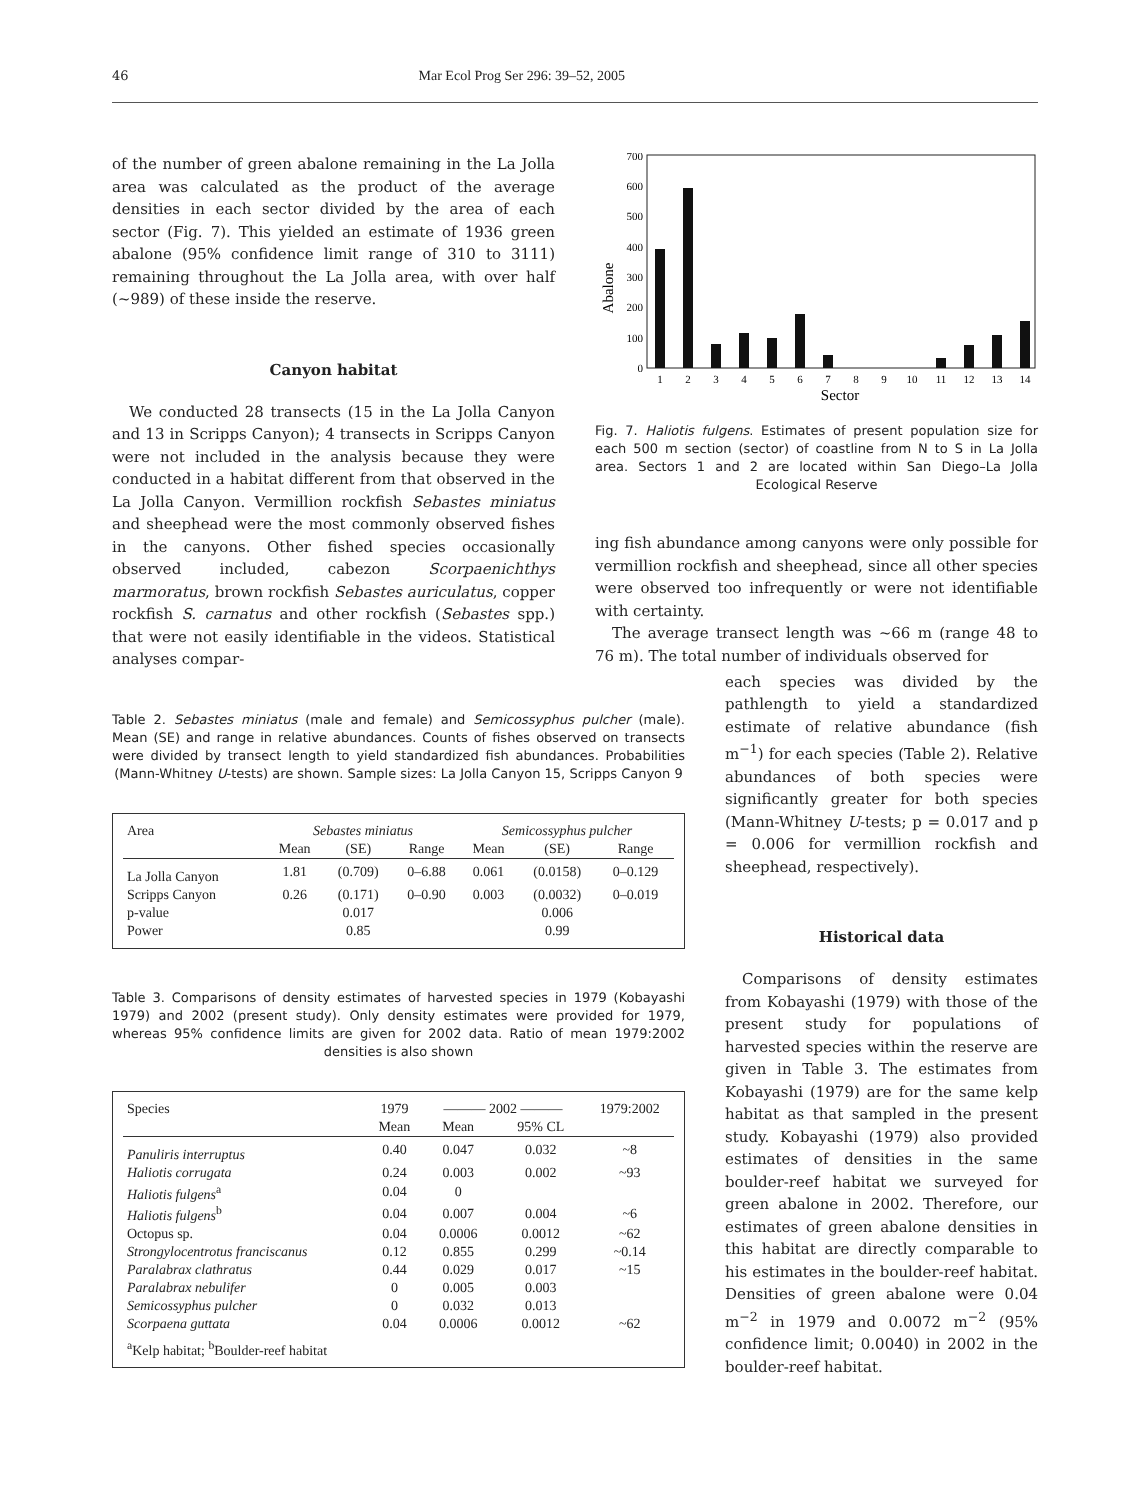46 Mar Ecol Prog Ser 296: 39–52, 2005
of the number of green abalone remaining in the La Jolla area was calculated as the product of the average densities in each sector divided by the area of each sector (Fig. 7). This yielded an estimate of 1936 green abalone (95% confidence limit range of 310 to 3111) remaining throughout the La Jolla area, with over half (~989) of these inside the reserve.
Canyon habitat
We conducted 28 transects (15 in the La Jolla Canyon and 13 in Scripps Canyon); 4 transects in Scripps Canyon were not included in the analysis because they were conducted in a habitat different from that observed in the La Jolla Canyon. Vermillion rockfish Sebastes miniatus and sheephead were the most commonly observed fishes in the canyons. Other fished species occasionally observed included, cabezon Scorpaenichthys marmoratus, brown rockfish Sebastes auriculatus, copper rockfish S. carnatus and other rockfish (Sebastes spp.) that were not easily identifiable in the videos. Statistical analyses compar-
Abalone
0
100
200
300
400
500
600
700
1
2
3
4
5
6
7
8
9
10
11
12
13
14
Sector
Fig. 7. Haliotis fulgens. Estimates of present population size for each 500 m section (sector) of coastline from N to S in La Jolla area. Sectors 1 and 2 are located within San Diego–La Jolla Ecological Reserve
ing fish abundance among canyons were only possible for vermillion rockfish and sheephead, since all other species were observed too infrequently or were not identifiable with certainty.
The average transect length was ~66 m (range 48 to 76 m). The total number of individuals observed for
Table 2. Sebastes miniatus (male and female) and Semicossyphus pulcher (male). Mean (SE) and range in relative abundances. Counts of fishes observed on transects were divided by transect length to yield standardized fish abundances. Probabilities (Mann-Whitney U-tests) are shown. Sample sizes: La Jolla Canyon 15, Scripps Canyon 9
| Area | Sebastes miniatus | | | Semicossyphus pulcher | | |
| --- | --- | --- | --- | --- | --- | --- |
| | Mean | (SE) | Range | Mean | (SE) | Range |
| La Jolla Canyon | 1.81 | (0.709) | 0–6.88 | 0.061 | (0.0158) | 0–0.129 |
| Scripps Canyon | 0.26 | (0.171) | 0–0.90 | 0.003 | (0.0032) | 0–0.019 |
| p-value | | 0.017 | | | 0.006 | |
| Power | | 0.85 | | | 0.99 | |
Table 3. Comparisons of density estimates of harvested species in 1979 (Kobayashi 1979) and 2002 (present study). Only density estimates were provided for 1979, whereas 95% confidence limits are given for 2002 data. Ratio of mean 1979:2002 densities is also shown
| Species | 1979 | ——— 2002 ——— | | 1979:2002 |
| --- | --- | --- | --- | --- |
| | Mean | Mean | 95% CL | |
| Panuliris interruptus | 0.40 | 0.047 | 0.032 | ~8 |
| Haliotis corrugata | 0.24 | 0.003 | 0.002 | ~93 |
| Haliotis fulgens<sup>a</sup> | 0.04 | 0 | | |
| Haliotis fulgens<sup>b</sup> | 0.04 | 0.007 | 0.004 | ~6 |
| Octopus sp. | 0.04 | 0.0006 | 0.0012 | ~62 |
| Strongylocentrotus franciscanus | 0.12 | 0.855 | 0.299 | ~0.14 |
| Paralabrax clathratus | 0.44 | 0.029 | 0.017 | ~15 |
| Paralabrax nebulifer | 0 | 0.005 | 0.003 | |
| Semicossyphus pulcher | 0 | 0.032 | 0.013 | |
| Scorpaena guttata | 0.04 | 0.0006 | 0.0012 | ~62 |
| <sup>a</sup> Kelp habitat; <sup>b</sup>Boulder-reef habitat | | | | |
each species was divided by the pathlength to yield a standardized estimate of relative abundance (fish m<sup>−1</sup>) for each species (Table 2). Relative abundances of both species were significantly greater for both species (Mann-Whitney U-tests; p = 0.017 and p = 0.006 for vermillion rockfish and sheephead, respectively).
Historical data
Comparisons of density estimates from Kobayashi (1979) with those of the present study for populations of harvested species within the reserve are given in Table 3. The estimates from Kobayashi (1979) are for the same kelp habitat as that sampled in the present study. Kobayashi (1979) also provided estimates of densities in the same boulder-reef habitat we surveyed for green abalone in 2002. Therefore, our estimates of green abalone densities in this habitat are directly comparable to his estimates in the boulder-reef habitat. Densities of green abalone were 0.04 m<sup>−2</sup> in 1979 and 0.0072 m<sup>−2</sup> (95% confidence limit; 0.0040) in 2002 in the boulder-reef habitat.